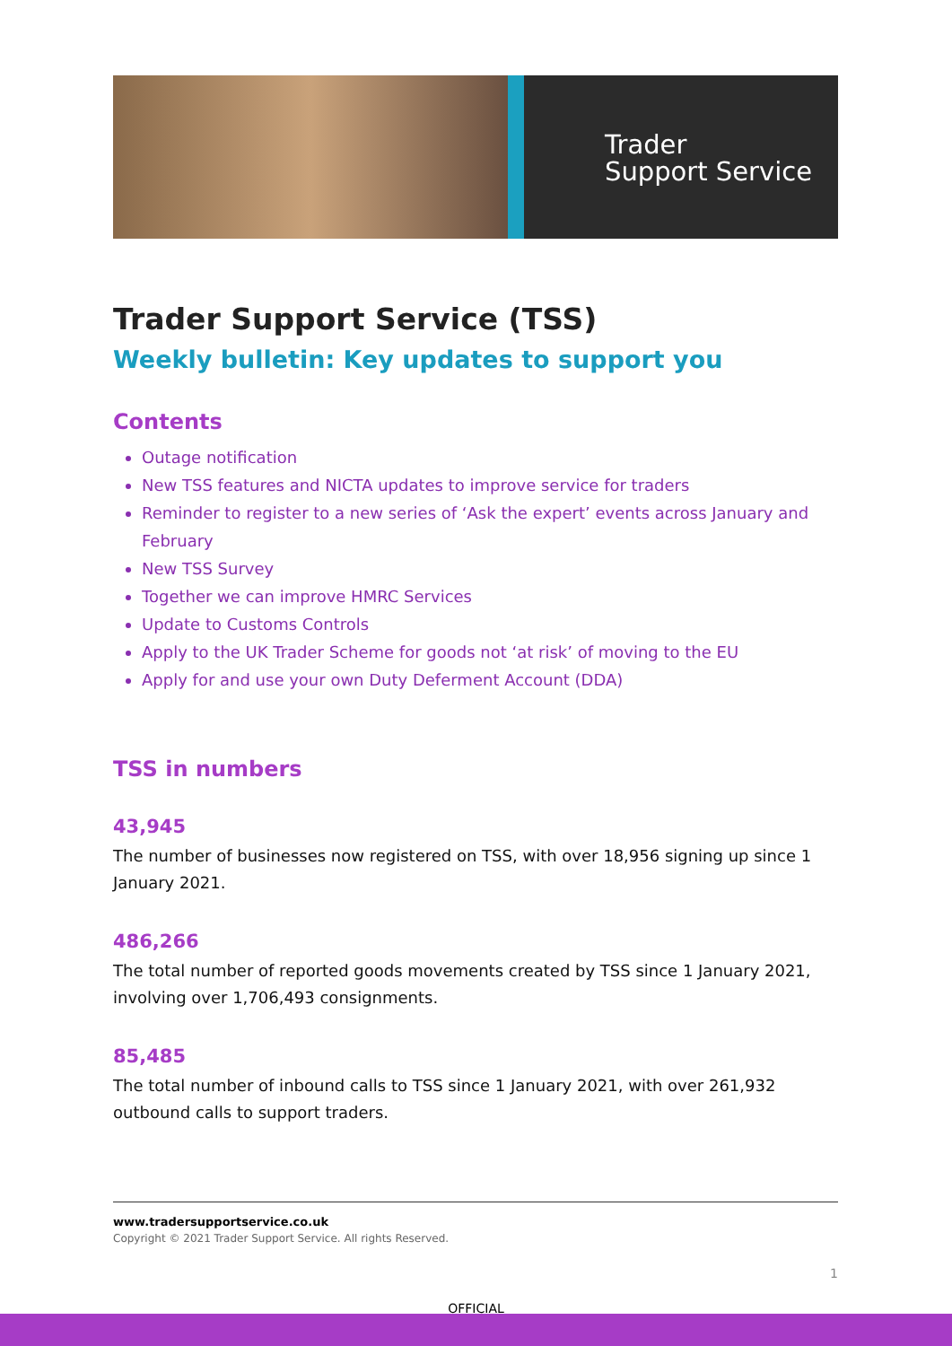Trader
Support Service
Trader Support Service (TSS)
Weekly bulletin: Key updates to support you
Contents
Outage notification
New TSS features and NICTA updates to improve service for traders
Reminder to register to a new series of ‘Ask the expert’ events across January and February
New TSS Survey
Together we can improve HMRC Services
Update to Customs Controls
Apply to the UK Trader Scheme for goods not ‘at risk’ of moving to the EU
Apply for and use your own Duty Deferment Account (DDA)
TSS in numbers
43,945
The number of businesses now registered on TSS, with over 18,956 signing up since 1 January 2021.
486,266
The total number of reported goods movements created by TSS since 1 January 2021, involving over 1,706,493 consignments.
85,485
The total number of inbound calls to TSS since 1 January 2021, with over 261,932 outbound calls to support traders.
www.tradersupportservice.co.uk
Copyright © 2021 Trader Support Service. All rights Reserved.
1
OFFICIAL